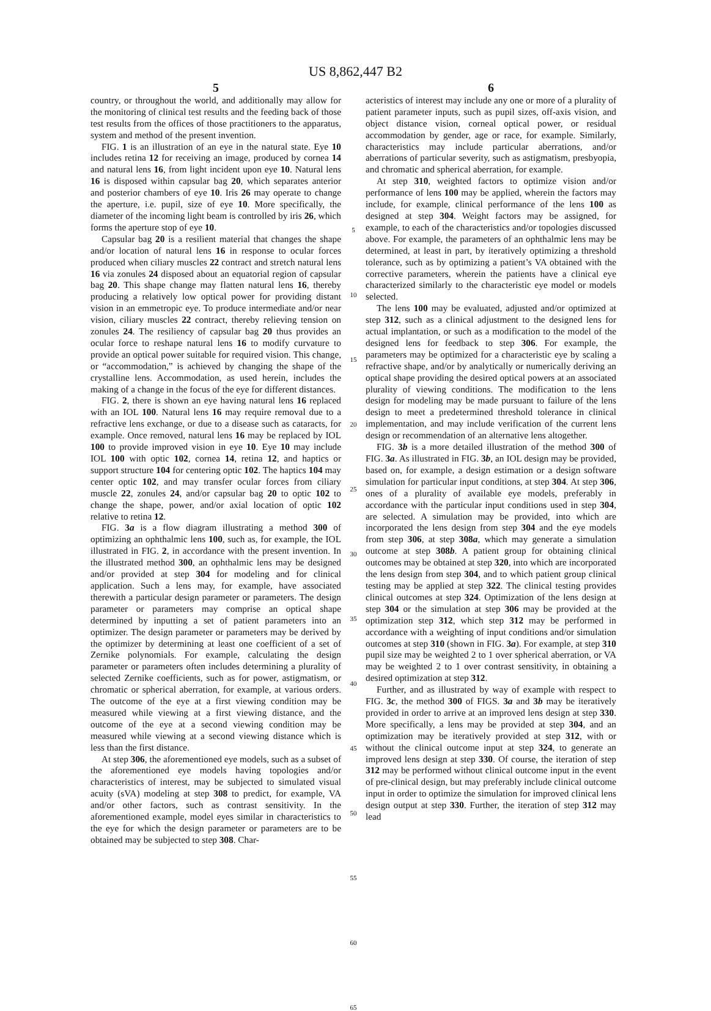US 8,862,447 B2
5
country, or throughout the world, and additionally may allow for the monitoring of clinical test results and the feeding back of those test results from the offices of those practitioners to the apparatus, system and method of the present invention.
FIG. 1 is an illustration of an eye in the natural state. Eye 10 includes retina 12 for receiving an image, produced by cornea 14 and natural lens 16, from light incident upon eye 10. Natural lens 16 is disposed within capsular bag 20, which separates anterior and posterior chambers of eye 10. Iris 26 may operate to change the aperture, i.e. pupil, size of eye 10. More specifically, the diameter of the incoming light beam is controlled by iris 26, which forms the aperture stop of eye 10.
Capsular bag 20 is a resilient material that changes the shape and/or location of natural lens 16 in response to ocular forces produced when ciliary muscles 22 contract and stretch natural lens 16 via zonules 24 disposed about an equatorial region of capsular bag 20. This shape change may flatten natural lens 16, thereby producing a relatively low optical power for providing distant vision in an emmetropic eye. To produce intermediate and/or near vision, ciliary muscles 22 contract, thereby relieving tension on zonules 24. The resiliency of capsular bag 20 thus provides an ocular force to reshape natural lens 16 to modify curvature to provide an optical power suitable for required vision. This change, or “accommodation,” is achieved by changing the shape of the crystalline lens. Accommodation, as used herein, includes the making of a change in the focus of the eye for different distances.
FIG. 2, there is shown an eye having natural lens 16 replaced with an IOL 100. Natural lens 16 may require removal due to a refractive lens exchange, or due to a disease such as cataracts, for example. Once removed, natural lens 16 may be replaced by IOL 100 to provide improved vision in eye 10. Eye 10 may include IOL 100 with optic 102, cornea 14, retina 12, and haptics or support structure 104 for centering optic 102. The haptics 104 may center optic 102, and may transfer ocular forces from ciliary muscle 22, zonules 24, and/or capsular bag 20 to optic 102 to change the shape, power, and/or axial location of optic 102 relative to retina 12.
FIG. 3a is a flow diagram illustrating a method 300 of optimizing an ophthalmic lens 100, such as, for example, the IOL illustrated in FIG. 2, in accordance with the present invention. In the illustrated method 300, an ophthalmic lens may be designed and/or provided at step 304 for modeling and for clinical application. Such a lens may, for example, have associated therewith a particular design parameter or parameters. The design parameter or parameters may comprise an optical shape determined by inputting a set of patient parameters into an optimizer. The design parameter or parameters may be derived by the optimizer by determining at least one coefficient of a set of Zernike polynomials. For example, calculating the design parameter or parameters often includes determining a plurality of selected Zernike coefficients, such as for power, astigmatism, or chromatic or spherical aberration, for example, at various orders. The outcome of the eye at a first viewing condition may be measured while viewing at a first viewing distance, and the outcome of the eye at a second viewing condition may be measured while viewing at a second viewing distance which is less than the first distance.
At step 306, the aforementioned eye models, such as a subset of the aforementioned eye models having topologies and/or characteristics of interest, may be subjected to simulated visual acuity (sVA) modeling at step 308 to predict, for example, VA and/or other factors, such as contrast sensitivity. In the aforementioned example, model eyes similar in characteristics to the eye for which the design parameter or parameters are to be obtained may be subjected to step 308. Char-
5
10
15
20
25
30
35
40
45
50
55
60
65
6
acteristics of interest may include any one or more of a plurality of patient parameter inputs, such as pupil sizes, off-axis vision, and object distance vision, corneal optical power, or residual accommodation by gender, age or race, for example. Similarly, characteristics may include particular aberrations, and/or aberrations of particular severity, such as astigmatism, presbyopia, and chromatic and spherical aberration, for example.
At step 310, weighted factors to optimize vision and/or performance of lens 100 may be applied, wherein the factors may include, for example, clinical performance of the lens 100 as designed at step 304. Weight factors may be assigned, for example, to each of the characteristics and/or topologies discussed above. For example, the parameters of an ophthalmic lens may be determined, at least in part, by iteratively optimizing a threshold tolerance, such as by optimizing a patient’s VA obtained with the corrective parameters, wherein the patients have a clinical eye characterized similarly to the characteristic eye model or models selected.
The lens 100 may be evaluated, adjusted and/or optimized at step 312, such as a clinical adjustment to the designed lens for actual implantation, or such as a modification to the model of the designed lens for feedback to step 306. For example, the parameters may be optimized for a characteristic eye by scaling a refractive shape, and/or by analytically or numerically deriving an optical shape providing the desired optical powers at an associated plurality of viewing conditions. The modification to the lens design for modeling may be made pursuant to failure of the lens design to meet a predetermined threshold tolerance in clinical implementation, and may include verification of the current lens design or recommendation of an alternative lens altogether.
FIG. 3b is a more detailed illustration of the method 300 of FIG. 3a. As illustrated in FIG. 3b, an IOL design may be provided, based on, for example, a design estimation or a design software simulation for particular input conditions, at step 304. At step 306, ones of a plurality of available eye models, preferably in accordance with the particular input conditions used in step 304, are selected. A simulation may be provided, into which are incorporated the lens design from step 304 and the eye models from step 306, at step 308a, which may generate a simulation outcome at step 308b. A patient group for obtaining clinical outcomes may be obtained at step 320, into which are incorporated the lens design from step 304, and to which patient group clinical testing may be applied at step 322. The clinical testing provides clinical outcomes at step 324. Optimization of the lens design at step 304 or the simulation at step 306 may be provided at the optimization step 312, which step 312 may be performed in accordance with a weighting of input conditions and/or simulation outcomes at step 310 (shown in FIG. 3a). For example, at step 310 pupil size may be weighted 2 to 1 over spherical aberration, or VA may be weighted 2 to 1 over contrast sensitivity, in obtaining a desired optimization at step 312.
Further, and as illustrated by way of example with respect to FIG. 3c, the method 300 of FIGS. 3a and 3b may be iteratively provided in order to arrive at an improved lens design at step 330. More specifically, a lens may be provided at step 304, and an optimization may be iteratively provided at step 312, with or without the clinical outcome input at step 324, to generate an improved lens design at step 330. Of course, the iteration of step 312 may be performed without clinical outcome input in the event of pre-clinical design, but may preferably include clinical outcome input in order to optimize the simulation for improved clinical lens design output at step 330. Further, the iteration of step 312 may lead